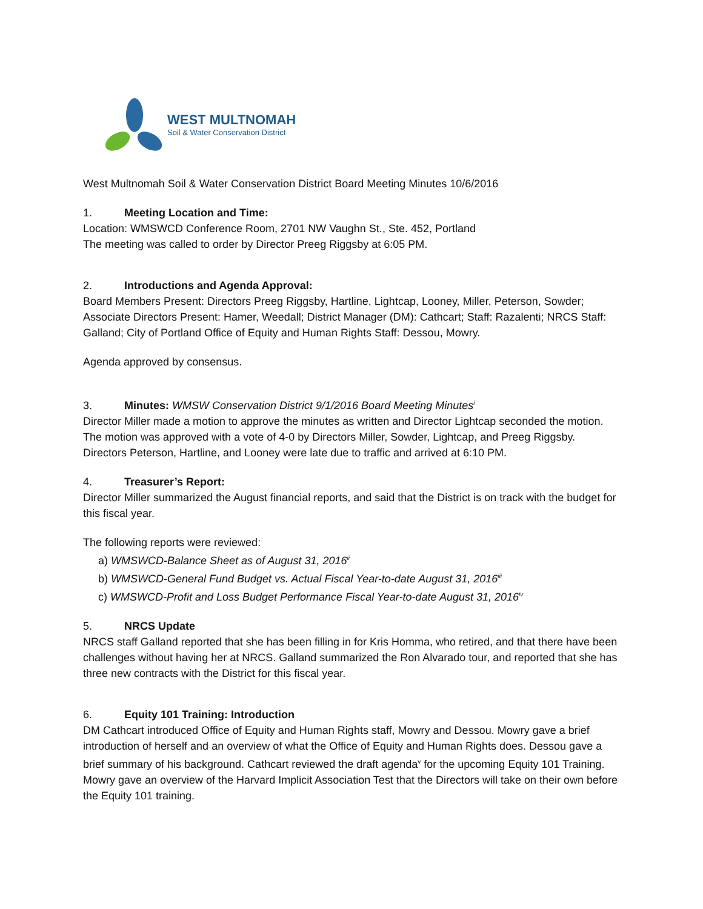WEST MULTNOMAH
Soil & Water Conservation District
West Multnomah Soil & Water Conservation District Board Meeting Minutes 10/6/2016
1. Meeting Location and Time:
Location: WMSWCD Conference Room, 2701 NW Vaughn St., Ste. 452, Portland
The meeting was called to order by Director Preeg Riggsby at 6:05 PM.
2. Introductions and Agenda Approval:
Board Members Present: Directors Preeg Riggsby, Hartline, Lightcap, Looney, Miller, Peterson, Sowder; Associate Directors Present: Hamer, Weedall; District Manager (DM): Cathcart; Staff: Razalenti; NRCS Staff: Galland; City of Portland Office of Equity and Human Rights Staff: Dessou, Mowry.
Agenda approved by consensus.
3. Minutes: WMSW Conservation District 9/1/2016 Board Meeting Minutes<sup>i</sup>
Director Miller made a motion to approve the minutes as written and Director Lightcap seconded the motion. The motion was approved with a vote of 4-0 by Directors Miller, Sowder, Lightcap, and Preeg Riggsby. Directors Peterson, Hartline, and Looney were late due to traffic and arrived at 6:10 PM.
4. Treasurer’s Report:
Director Miller summarized the August financial reports, and said that the District is on track with the budget for this fiscal year.
The following reports were reviewed:
a) WMSWCD-Balance Sheet as of August 31, 2016<sup>ii</sup>
b) WMSWCD-General Fund Budget vs. Actual Fiscal Year-to-date August 31, 2016<sup>iii</sup>
c) WMSWCD-Profit and Loss Budget Performance Fiscal Year-to-date August 31, 2016<sup>iv</sup>
5. NRCS Update
NRCS staff Galland reported that she has been filling in for Kris Homma, who retired, and that there have been challenges without having her at NRCS. Galland summarized the Ron Alvarado tour, and reported that she has three new contracts with the District for this fiscal year.
6. Equity 101 Training: Introduction
DM Cathcart introduced Office of Equity and Human Rights staff, Mowry and Dessou. Mowry gave a brief introduction of herself and an overview of what the Office of Equity and Human Rights does. Dessou gave a brief summary of his background. Cathcart reviewed the draft agenda<sup>v</sup> for the upcoming Equity 101 Training. Mowry gave an overview of the Harvard Implicit Association Test that the Directors will take on their own before the Equity 101 training.